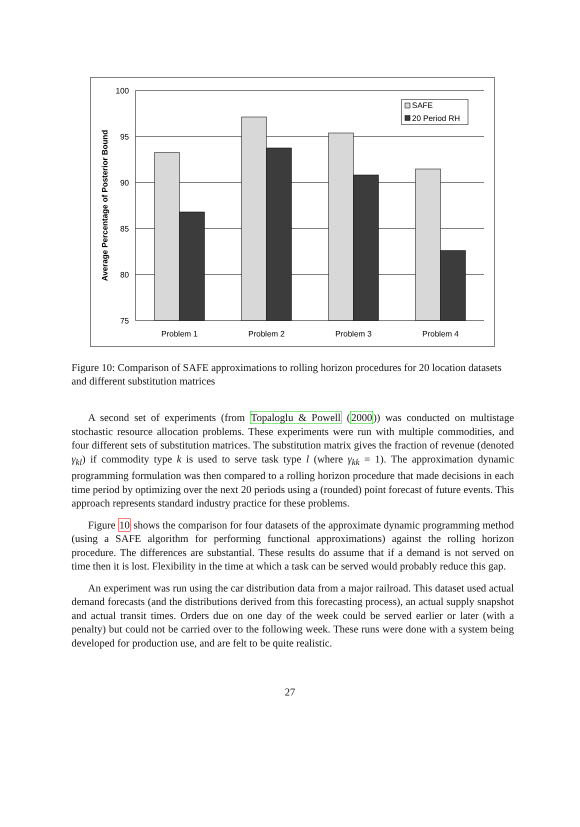100
95
90
85
80
75
Problem 1
Problem 2
Problem 3
Problem 4
Average Percentage of Posterior Bound
SAFE
20 Period RH
Figure 10: Comparison of SAFE approximations to rolling horizon procedures for 20 location datasets and different substitution matrices
A second set of experiments (from Topaloglu & Powell (2000)) was conducted on multistage stochastic resource allocation problems. These experiments were run with multiple commodities, and four different sets of substitution matrices. The substitution matrix gives the fraction of revenue (denoted γ<sub>kl</sub>) if commodity type k is used to serve task type l (where γ<sub>kk</sub> = 1). The approximation dynamic programming formulation was then compared to a rolling horizon procedure that made decisions in each time period by optimizing over the next 20 periods using a (rounded) point forecast of future events. This approach represents standard industry practice for these problems.
Figure 10 shows the comparison for four datasets of the approximate dynamic programming method (using a SAFE algorithm for performing functional approximations) against the rolling horizon procedure. The differences are substantial. These results do assume that if a demand is not served on time then it is lost. Flexibility in the time at which a task can be served would probably reduce this gap.
An experiment was run using the car distribution data from a major railroad. This dataset used actual demand forecasts (and the distributions derived from this forecasting process), an actual supply snapshot and actual transit times. Orders due on one day of the week could be served earlier or later (with a penalty) but could not be carried over to the following week. These runs were done with a system being developed for production use, and are felt to be quite realistic.
27